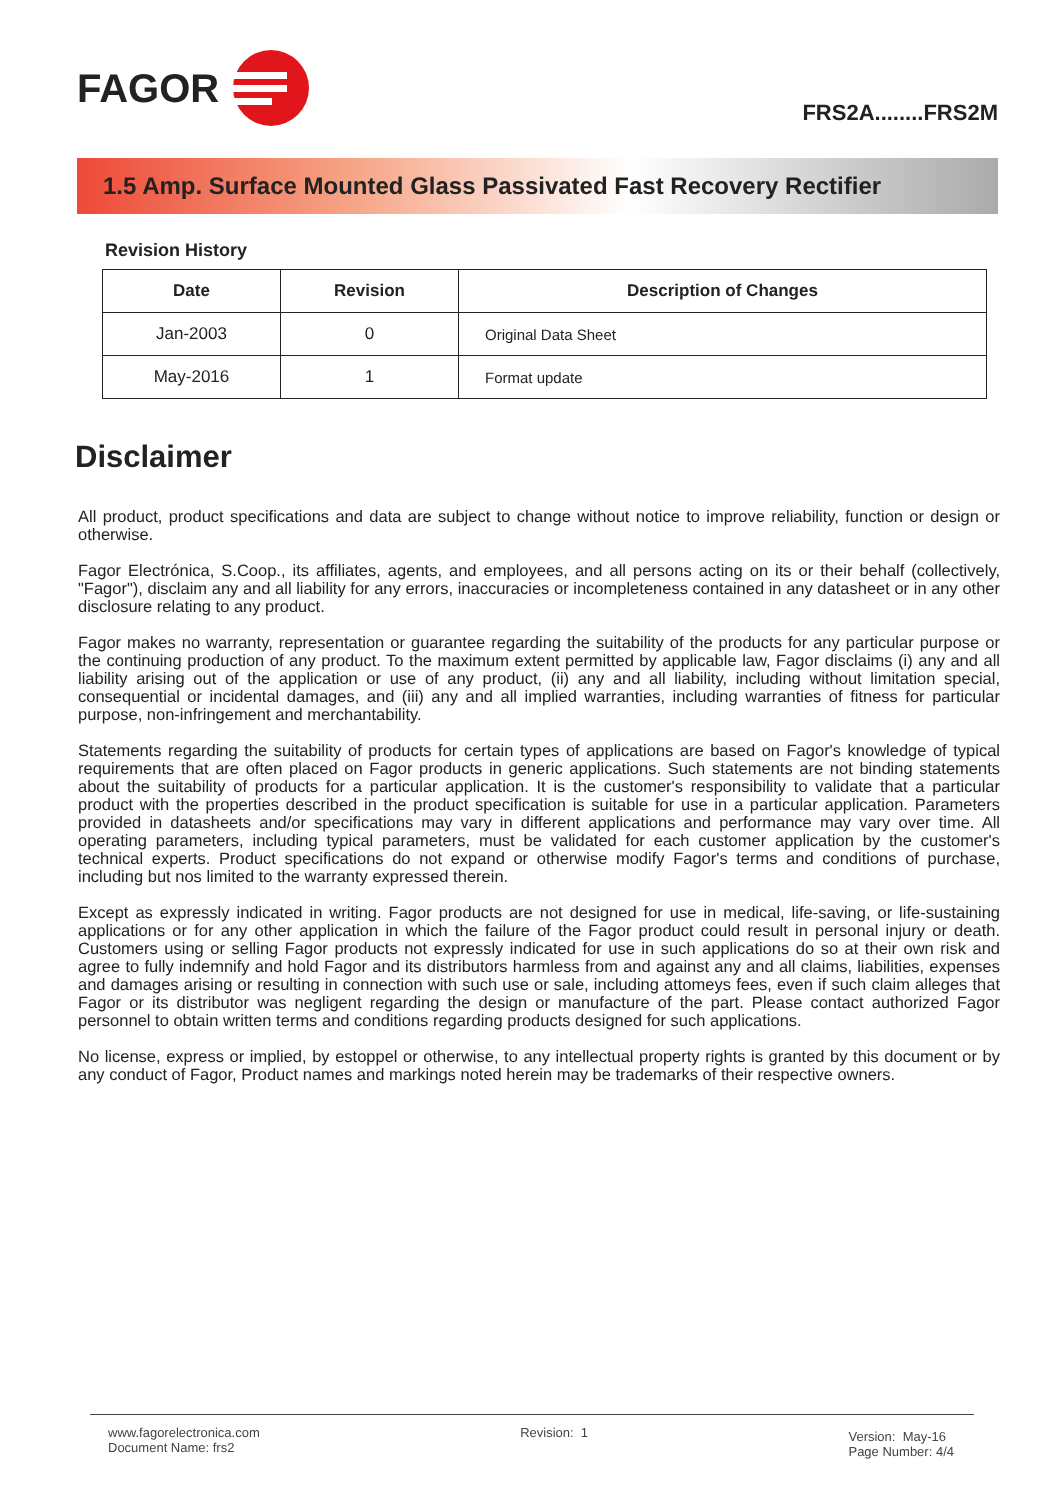FAGOR
FRS2A........FRS2M
1.5 Amp. Surface Mounted Glass Passivated Fast Recovery Rectifier
Revision History
| Date | Revision | Description of Changes |
| --- | --- | --- |
| Jan-2003 | 0 | Original Data Sheet |
| May-2016 | 1 | Format update |
Disclaimer
All product, product specifications and data are subject to change without notice to improve reliability, function or design or otherwise.
Fagor Electrónica, S.Coop., its affiliates, agents, and employees, and all persons acting on its or their behalf (collectively, "Fagor"), disclaim any and all liability for any errors, inaccuracies or incompleteness contained in any datasheet or in any other disclosure relating to any product.
Fagor makes no warranty, representation or guarantee regarding the suitability of the products for any particular purpose or the continuing production of any product. To the maximum extent permitted by applicable law, Fagor disclaims (i) any and all liability arising out of the application or use of any product, (ii) any and all liability, including without limitation special, consequential or incidental damages, and (iii) any and all implied warranties, including warranties of fitness for particular purpose, non-infringement and merchantability.
Statements regarding the suitability of products for certain types of applications are based on Fagor's knowledge of typical requirements that are often placed on Fagor products in generic applications. Such statements are not binding statements about the suitability of products for a particular application. It is the customer's responsibility to validate that a particular product with the properties described in the product specification is suitable for use in a particular application. Parameters provided in datasheets and/or specifications may vary in different applications and performance may vary over time. All operating parameters, including typical parameters, must be validated for each customer application by the customer's technical experts. Product specifications do not expand or otherwise modify Fagor's terms and conditions of purchase, including but nos limited to the warranty expressed therein.
Except as expressly indicated in writing. Fagor products are not designed for use in medical, life-saving, or life-sustaining applications or for any other application in which the failure of the Fagor product could result in personal injury or death. Customers using or selling Fagor products not expressly indicated for use in such applications do so at their own risk and agree to fully indemnify and hold Fagor and its distributors harmless from and against any and all claims, liabilities, expenses and damages arising or resulting in connection with such use or sale, including attomeys fees, even if such claim alleges that Fagor or its distributor was negligent regarding the design or manufacture of the part. Please contact authorized Fagor personnel to obtain written terms and conditions regarding products designed for such applications.
No license, express or implied, by estoppel or otherwise, to any intellectual property rights is granted by this document or by any conduct of Fagor, Product names and markings noted herein may be trademarks of their respective owners.
www.fagorelectronica.com
Document Name: frs2
Revision: 1
Version: May-16
Page Number: 4/4